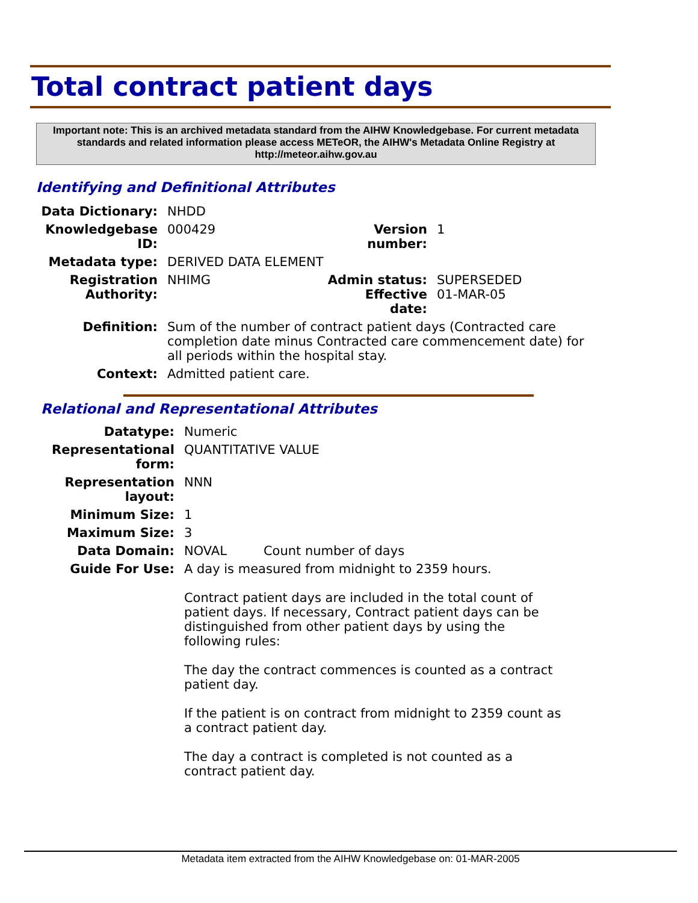Total contract patient days
Important note: This is an archived metadata standard from the AIHW Knowledgebase. For current metadata standards and related information please access METeOR, the AIHW's Metadata Online Registry at http://meteor.aihw.gov.au
Identifying and Definitional Attributes
| Data Dictionary: | NHDD | | |
| Knowledgebase ID: | 000429 | Version number: | 1 |
| Metadata type: | DERIVED DATA ELEMENT | | |
| Registration Authority: | NHIMG | Admin status: Effective date: | SUPERSEDED 01-MAR-05 |
| Definition: | Sum of the number of contract patient days (Contracted care completion date minus Contracted care commencement date) for all periods within the hospital stay. | | |
| Context: | Admitted patient care. | | |
Relational and Representational Attributes
| Datatype: | Numeric | |
| Representational form: | QUANTITATIVE VALUE | |
| Representation layout: | NNN | |
| Minimum Size: | 1 | |
| Maximum Size: | 3 | |
| Data Domain: | NOVAL | Count number of days |
| Guide For Use: | A day is measured from midnight to 2359 hours. Contract patient days are included in the total count of patient days. If necessary, Contract patient days can be distinguished from other patient days by using the following rules: The day the contract commences is counted as a contract patient day. If the patient is on contract from midnight to 2359 count as a contract patient day. The day a contract is completed is not counted as a contract patient day. | |
Metadata item extracted from the AIHW Knowledgebase on: 01-MAR-2005